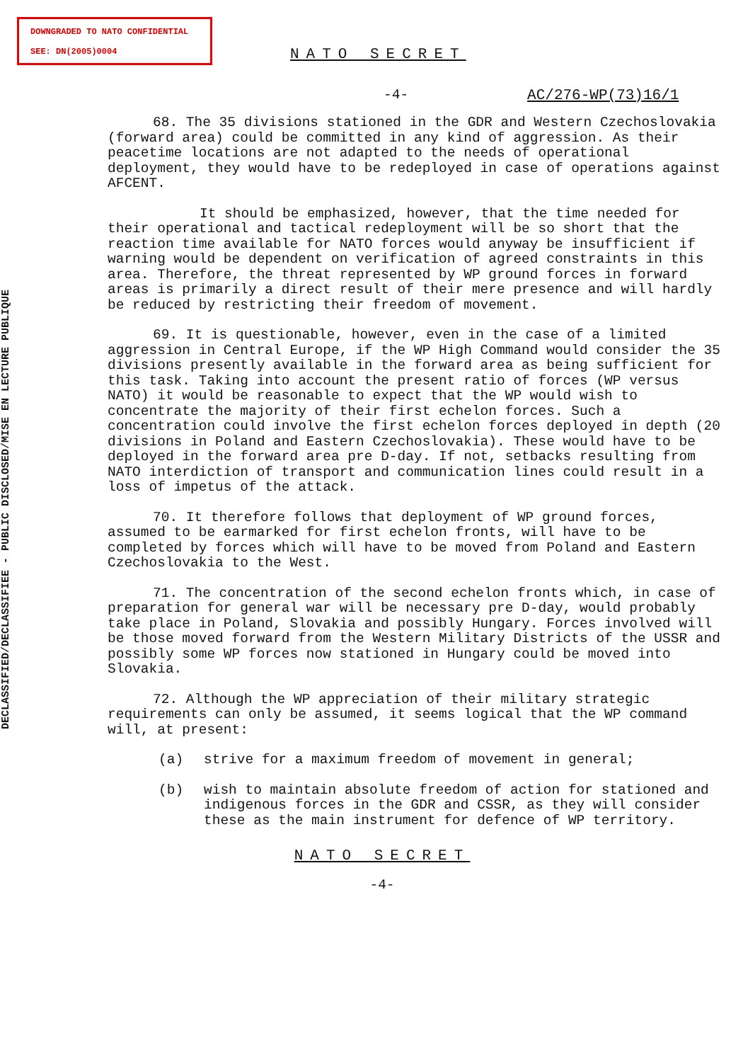DOWNGRADED TO NATO CONFIDENTIAL
SEE: DN(2005)0004
DECLASSIFIED/DECLASSIFIEE - PUBLIC DISCLOSED/MISE EN LECTURE PUBLIQUE
NATO SECRET
-4- AC/276-WP(73)16/1
68. The 35 divisions stationed in the GDR and Western Czechoslovakia (forward area) could be committed in any kind of aggression. As their peacetime locations are not adapted to the needs of operational deployment, they would have to be redeployed in case of operations against AFCENT.
It should be emphasized, however, that the time needed for their operational and tactical redeployment will be so short that the reaction time available for NATO forces would anyway be insufficient if warning would be dependent on verification of agreed constraints in this area. Therefore, the threat represented by WP ground forces in forward areas is primarily a direct result of their mere presence and will hardly be reduced by restricting their freedom of movement.
69. It is questionable, however, even in the case of a limited aggression in Central Europe, if the WP High Command would consider the 35 divisions presently available in the forward area as being sufficient for this task. Taking into account the present ratio of forces (WP versus NATO) it would be reasonable to expect that the WP would wish to concentrate the majority of their first echelon forces. Such a concentration could involve the first echelon forces deployed in depth (20 divisions in Poland and Eastern Czechoslovakia). These would have to be deployed in the forward area pre D-day. If not, setbacks resulting from NATO interdiction of transport and communication lines could result in a loss of impetus of the attack.
70. It therefore follows that deployment of WP ground forces, assumed to be earmarked for first echelon fronts, will have to be completed by forces which will have to be moved from Poland and Eastern Czechoslovakia to the West.
71. The concentration of the second echelon fronts which, in case of preparation for general war will be necessary pre D-day, would probably take place in Poland, Slovakia and possibly Hungary. Forces involved will be those moved forward from the Western Military Districts of the USSR and possibly some WP forces now stationed in Hungary could be moved into Slovakia.
72. Although the WP appreciation of their military strategic requirements can only be assumed, it seems logical that the WP command will, at present:
(a) strive for a maximum freedom of movement in general;
(b) wish to maintain absolute freedom of action for stationed and indigenous forces in the GDR and CSSR, as they will consider these as the main instrument for defence of WP territory.
NATO SECRET
-4-